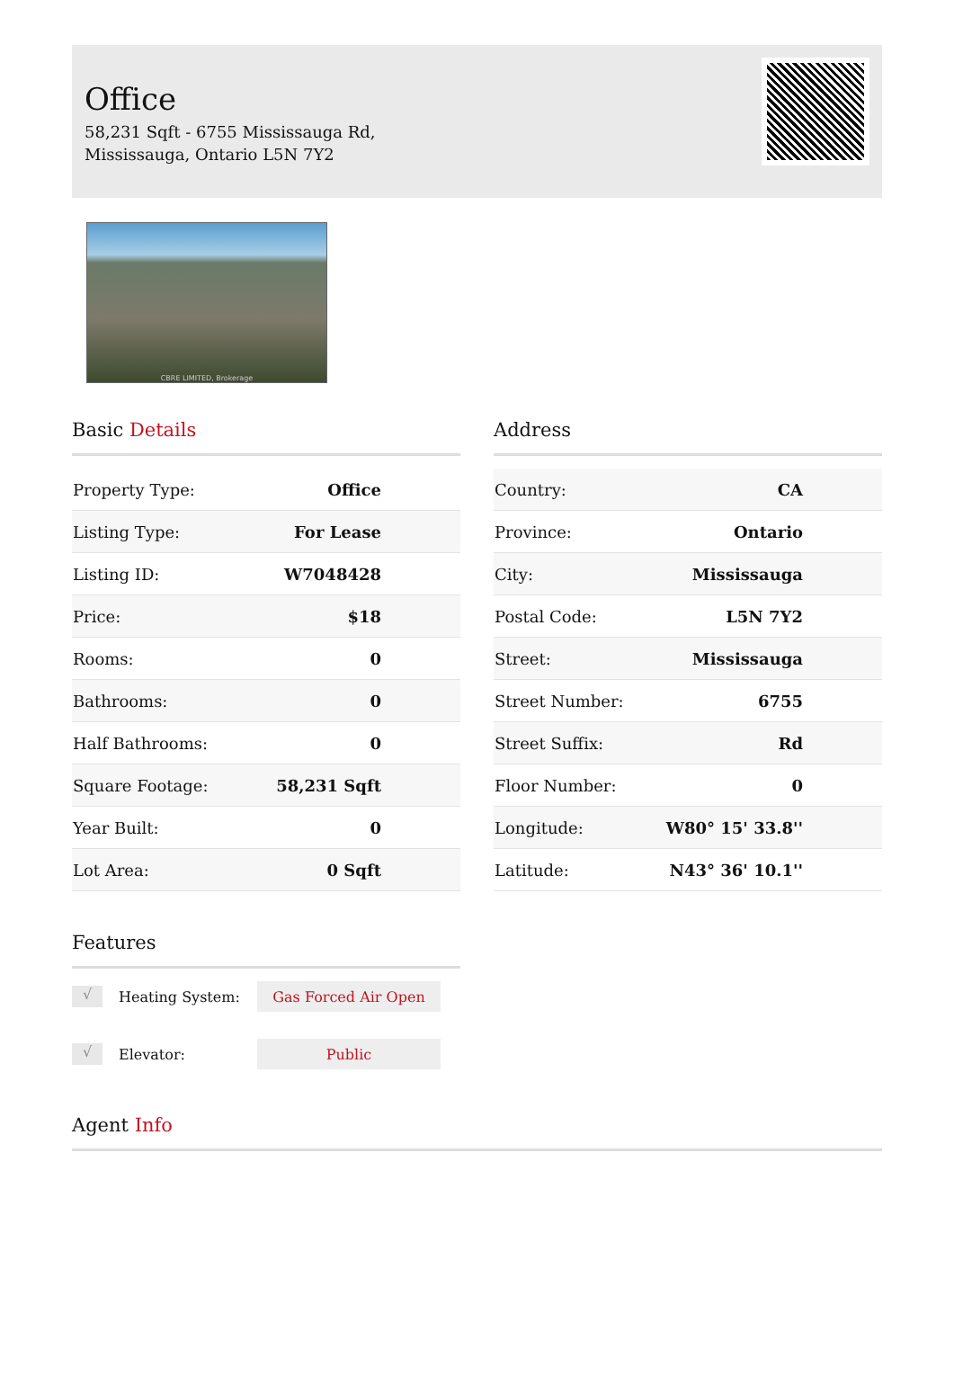Office
58,231 Sqft - 6755 Mississauga Rd, Mississauga, Ontario L5N 7Y2
CBRE LIMITED, Brokerage
Basic Details
| Property Type: | Office |
| Listing Type: | For Lease |
| Listing ID: | W7048428 |
| Price: | $18 |
| Rooms: | 0 |
| Bathrooms: | 0 |
| Half Bathrooms: | 0 |
| Square Footage: | 58,231 Sqft |
| Year Built: | 0 |
| Lot Area: | 0 Sqft |
Address
| Country: | CA |
| Province: | Ontario |
| City: | Mississauga |
| Postal Code: | L5N 7Y2 |
| Street: | Mississauga |
| Street Number: | 6755 |
| Street Suffix: | Rd |
| Floor Number: | 0 |
| Longitude: | W80° 15' 33.8'' |
| Latitude: | N43° 36' 10.1'' |
Features
√
Heating System:
Gas Forced Air Open
√
Elevator:
Public
Agent Info